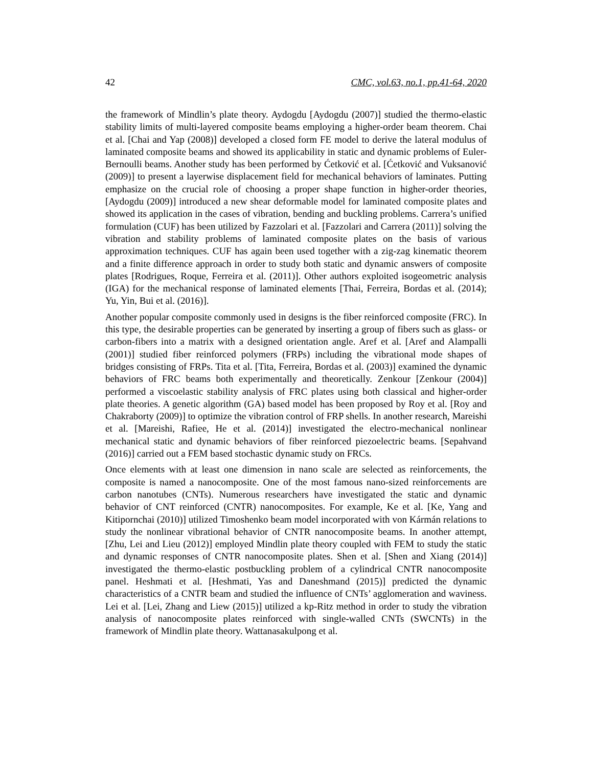42 CMC, vol.63, no.1, pp.41-64, 2020
the framework of Mindlin’s plate theory. Aydogdu [Aydogdu (2007)] studied the thermo-elastic stability limits of multi-layered composite beams employing a higher-order beam theorem. Chai et al. [Chai and Yap (2008)] developed a closed form FE model to derive the lateral modulus of laminated composite beams and showed its applicability in static and dynamic problems of Euler-Bernoulli beams. Another study has been performed by Ćetković et al. [Ćetković and Vuksanović (2009)] to present a layerwise displacement field for mechanical behaviors of laminates. Putting emphasize on the crucial role of choosing a proper shape function in higher-order theories, [Aydogdu (2009)] introduced a new shear deformable model for laminated composite plates and showed its application in the cases of vibration, bending and buckling problems. Carrera’s unified formulation (CUF) has been utilized by Fazzolari et al. [Fazzolari and Carrera (2011)] solving the vibration and stability problems of laminated composite plates on the basis of various approximation techniques. CUF has again been used together with a zig-zag kinematic theorem and a finite difference approach in order to study both static and dynamic answers of composite plates [Rodrigues, Roque, Ferreira et al. (2011)]. Other authors exploited isogeometric analysis (IGA) for the mechanical response of laminated elements [Thai, Ferreira, Bordas et al. (2014); Yu, Yin, Bui et al. (2016)].
Another popular composite commonly used in designs is the fiber reinforced composite (FRC). In this type, the desirable properties can be generated by inserting a group of fibers such as glass- or carbon-fibers into a matrix with a designed orientation angle. Aref et al. [Aref and Alampalli (2001)] studied fiber reinforced polymers (FRPs) including the vibrational mode shapes of bridges consisting of FRPs. Tita et al. [Tita, Ferreira, Bordas et al. (2003)] examined the dynamic behaviors of FRC beams both experimentally and theoretically. Zenkour [Zenkour (2004)] performed a viscoelastic stability analysis of FRC plates using both classical and higher-order plate theories. A genetic algorithm (GA) based model has been proposed by Roy et al. [Roy and Chakraborty (2009)] to optimize the vibration control of FRP shells. In another research, Mareishi et al. [Mareishi, Rafiee, He et al. (2014)] investigated the electro-mechanical nonlinear mechanical static and dynamic behaviors of fiber reinforced piezoelectric beams. [Sepahvand (2016)] carried out a FEM based stochastic dynamic study on FRCs.
Once elements with at least one dimension in nano scale are selected as reinforcements, the composite is named a nanocomposite. One of the most famous nano-sized reinforcements are carbon nanotubes (CNTs). Numerous researchers have investigated the static and dynamic behavior of CNT reinforced (CNTR) nanocomposites. For example, Ke et al. [Ke, Yang and Kitipornchai (2010)] utilized Timoshenko beam model incorporated with von Kármán relations to study the nonlinear vibrational behavior of CNTR nanocomposite beams. In another attempt, [Zhu, Lei and Lieu (2012)] employed Mindlin plate theory coupled with FEM to study the static and dynamic responses of CNTR nanocomposite plates. Shen et al. [Shen and Xiang (2014)] investigated the thermo-elastic postbuckling problem of a cylindrical CNTR nanocomposite panel. Heshmati et al. [Heshmati, Yas and Daneshmand (2015)] predicted the dynamic characteristics of a CNTR beam and studied the influence of CNTs’ agglomeration and waviness. Lei et al. [Lei, Zhang and Liew (2015)] utilized a kp-Ritz method in order to study the vibration analysis of nanocomposite plates reinforced with single-walled CNTs (SWCNTs) in the framework of Mindlin plate theory. Wattanasakulpong et al.